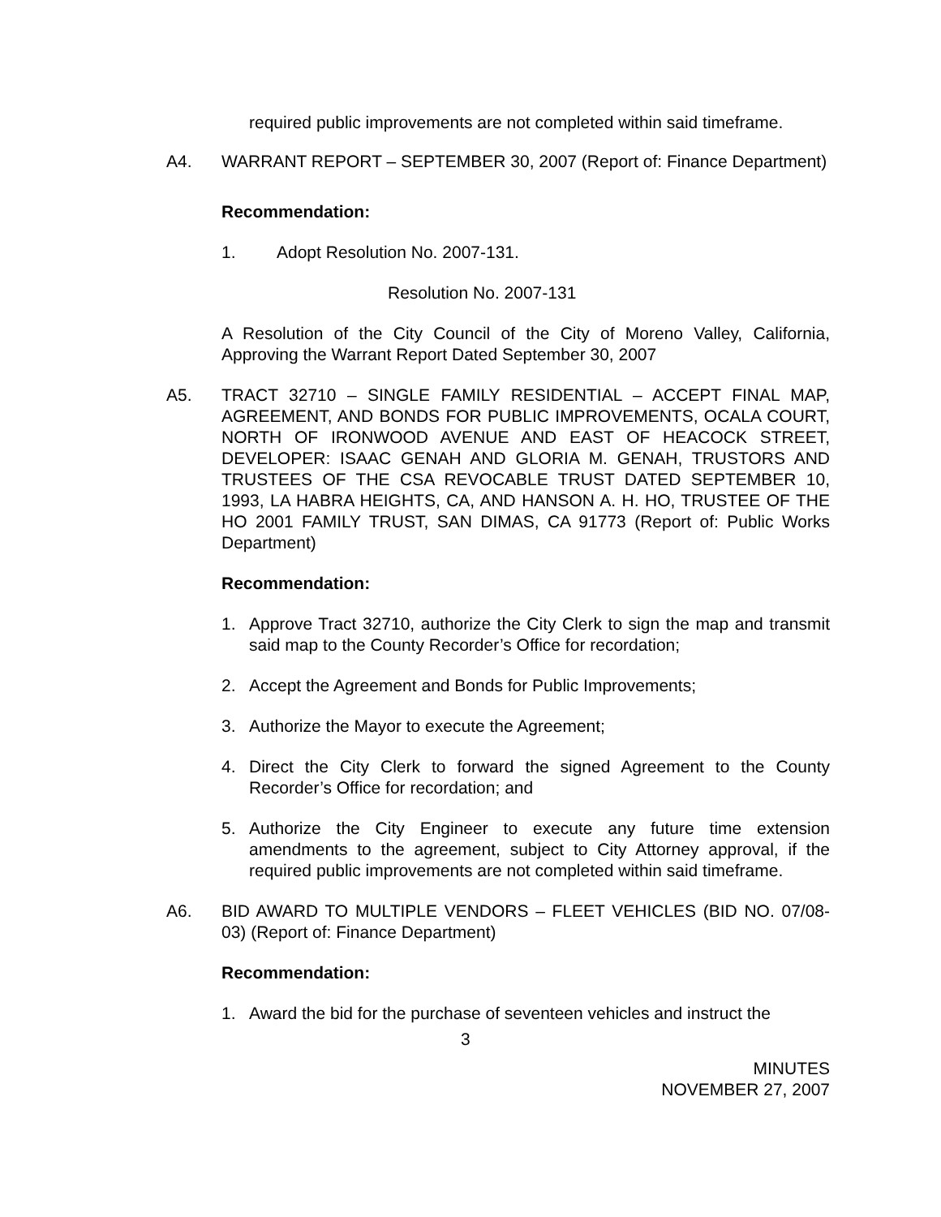required public improvements are not completed within said timeframe.
A4. WARRANT REPORT – SEPTEMBER 30, 2007 (Report of: Finance Department)
Recommendation:
1. Adopt Resolution No. 2007-131.
Resolution No. 2007-131
A Resolution of the City Council of the City of Moreno Valley, California, Approving the Warrant Report Dated September 30, 2007
A5. TRACT 32710 – SINGLE FAMILY RESIDENTIAL – ACCEPT FINAL MAP, AGREEMENT, AND BONDS FOR PUBLIC IMPROVEMENTS, OCALA COURT, NORTH OF IRONWOOD AVENUE AND EAST OF HEACOCK STREET, DEVELOPER: ISAAC GENAH AND GLORIA M. GENAH, TRUSTORS AND TRUSTEES OF THE CSA REVOCABLE TRUST DATED SEPTEMBER 10, 1993, LA HABRA HEIGHTS, CA, AND HANSON A. H. HO, TRUSTEE OF THE HO 2001 FAMILY TRUST, SAN DIMAS, CA 91773 (Report of: Public Works Department)
Recommendation:
1. Approve Tract 32710, authorize the City Clerk to sign the map and transmit said map to the County Recorder’s Office for recordation;
2. Accept the Agreement and Bonds for Public Improvements;
3. Authorize the Mayor to execute the Agreement;
4. Direct the City Clerk to forward the signed Agreement to the County Recorder’s Office for recordation; and
5. Authorize the City Engineer to execute any future time extension amendments to the agreement, subject to City Attorney approval, if the required public improvements are not completed within said timeframe.
A6. BID AWARD TO MULTIPLE VENDORS – FLEET VEHICLES (BID NO. 07/08-03) (Report of: Finance Department)
Recommendation:
1. Award the bid for the purchase of seventeen vehicles and instruct the
3
MINUTES
NOVEMBER 27, 2007